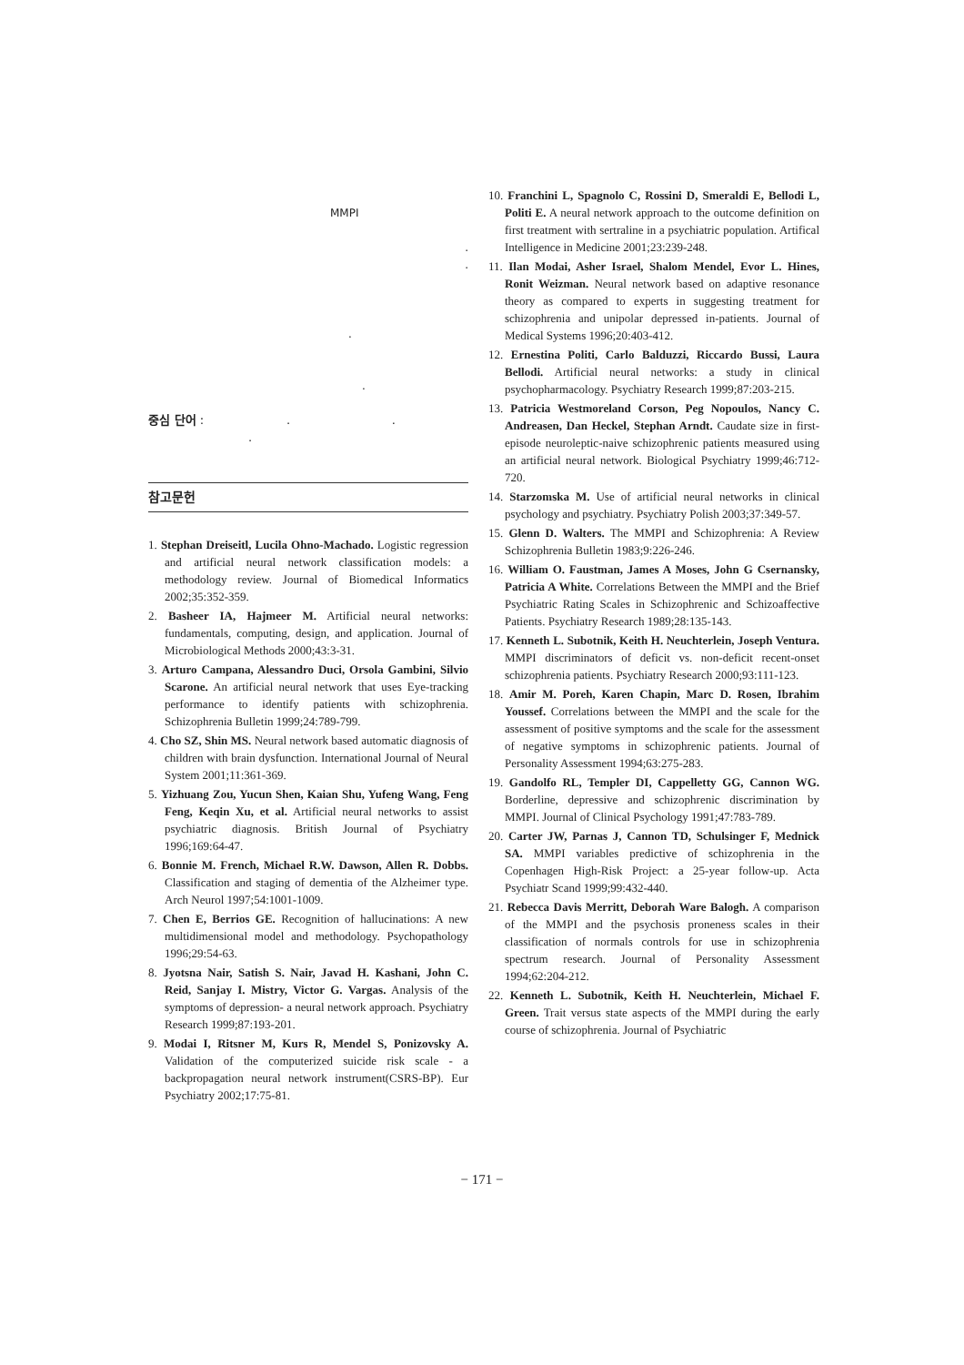MMPI
.
.
.
.
중심 단어 : . .
.
참고문헌
1. Stephan Dreiseitl, Lucila Ohno-Machado. Logistic regression and artificial neural network classification models: a methodology review. Journal of Biomedical Informatics 2002;35:352-359.
2. Basheer IA, Hajmeer M. Artificial neural networks: fundamentals, computing, design, and application. Journal of Microbiological Methods 2000;43:3-31.
3. Arturo Campana, Alessandro Duci, Orsola Gambini, Silvio Scarone. An artificial neural network that uses Eye-tracking performance to identify patients with schizophrenia. Schizophrenia Bulletin 1999;24:789-799.
4. Cho SZ, Shin MS. Neural network based automatic diagnosis of children with brain dysfunction. International Journal of Neural System 2001;11:361-369.
5. Yizhuang Zou, Yucun Shen, Kaian Shu, Yufeng Wang, Feng Feng, Keqin Xu, et al. Artificial neural networks to assist psychiatric diagnosis. British Journal of Psychiatry 1996;169:64-47.
6. Bonnie M. French, Michael R.W. Dawson, Allen R. Dobbs. Classification and staging of dementia of the Alzheimer type. Arch Neurol 1997;54:1001-1009.
7. Chen E, Berrios GE. Recognition of hallucinations: A new multidimensional model and methodology. Psychopathology 1996;29:54-63.
8. Jyotsna Nair, Satish S. Nair, Javad H. Kashani, John C. Reid, Sanjay I. Mistry, Victor G. Vargas. Analysis of the symptoms of depression- a neural network approach. Psychiatry Research 1999;87:193-201.
9. Modai I, Ritsner M, Kurs R, Mendel S, Ponizovsky A. Validation of the computerized suicide risk scale - a backpropagation neural network instrument(CSRS-BP). Eur Psychiatry 2002;17:75-81.
10. Franchini L, Spagnolo C, Rossini D, Smeraldi E, Bellodi L, Politi E. A neural network approach to the outcome definition on first treatment with sertraline in a psychiatric population. Artifical Intelligence in Medicine 2001;23:239-248.
11. Ilan Modai, Asher Israel, Shalom Mendel, Evor L. Hines, Ronit Weizman. Neural network based on adaptive resonance theory as compared to experts in suggesting treatment for schizophrenia and unipolar depressed in-patients. Journal of Medical Systems 1996;20:403-412.
12. Ernestina Politi, Carlo Balduzzi, Riccardo Bussi, Laura Bellodi. Artificial neural networks: a study in clinical psychopharmacology. Psychiatry Research 1999;87:203-215.
13. Patricia Westmoreland Corson, Peg Nopoulos, Nancy C. Andreasen, Dan Heckel, Stephan Arndt. Caudate size in first-episode neuroleptic-naive schizophrenic patients measured using an artificial neural network. Biological Psychiatry 1999;46:712-720.
14. Starzomska M. Use of artificial neural networks in clinical psychology and psychiatry. Psychiatry Polish 2003;37:349-57.
15. Glenn D. Walters. The MMPI and Schizophrenia: A Review Schizophrenia Bulletin 1983;9:226-246.
16. William O. Faustman, James A Moses, John G Csernansky, Patricia A White. Correlations Between the MMPI and the Brief Psychiatric Rating Scales in Schizophrenic and Schizoaffective Patients. Psychiatry Research 1989;28:135-143.
17. Kenneth L. Subotnik, Keith H. Neuchterlein, Joseph Ventura. MMPI discriminators of deficit vs. non-deficit recent-onset schizophrenia patients. Psychiatry Research 2000;93:111-123.
18. Amir M. Poreh, Karen Chapin, Marc D. Rosen, Ibrahim Youssef. Correlations between the MMPI and the scale for the assessment of positive symptoms and the scale for the assessment of negative symptoms in schizophrenic patients. Journal of Personality Assessment 1994;63:275-283.
19. Gandolfo RL, Templer DI, Cappelletty GG, Cannon WG. Borderline, depressive and schizophrenic discrimination by MMPI. Journal of Clinical Psychology 1991;47:783-789.
20. Carter JW, Parnas J, Cannon TD, Schulsinger F, Mednick SA. MMPI variables predictive of schizophrenia in the Copenhagen High-Risk Project: a 25-year follow-up. Acta Psychiatr Scand 1999;99:432-440.
21. Rebecca Davis Merritt, Deborah Ware Balogh. A comparison of the MMPI and the psychosis proneness scales in their classification of normals controls for use in schizophrenia spectrum research. Journal of Personality Assessment 1994;62:204-212.
22. Kenneth L. Subotnik, Keith H. Neuchterlein, Michael F. Green. Trait versus state aspects of the MMPI during the early course of schizophrenia. Journal of Psychiatric
− 171 −